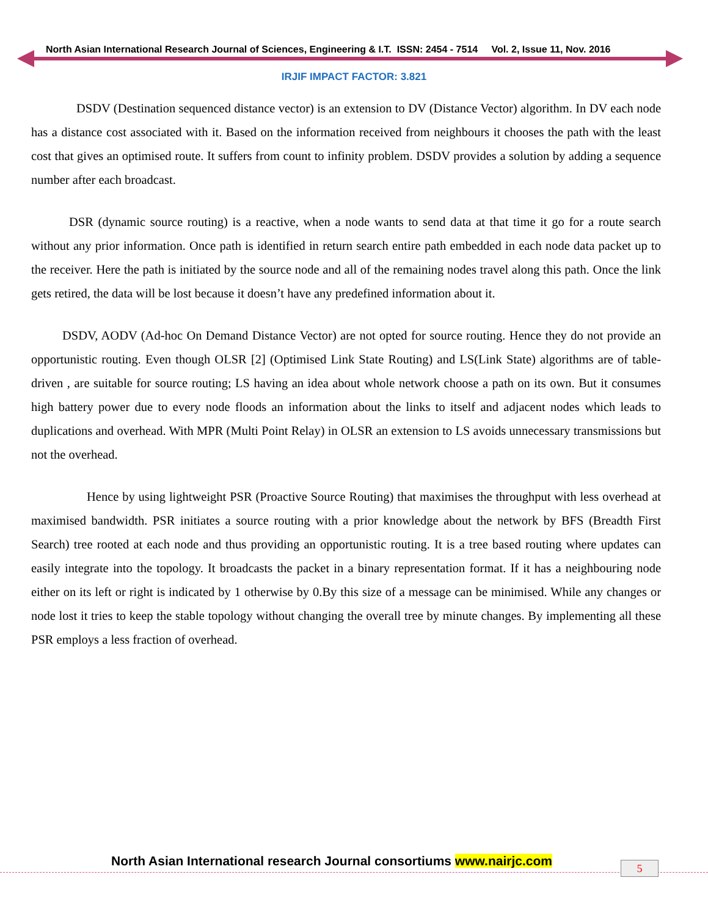North Asian International Research Journal of Sciences, Engineering & I.T. ISSN: 2454 - 7514 Vol. 2, Issue 11, Nov. 2016
IRJIF IMPACT FACTOR: 3.821
DSDV (Destination sequenced distance vector) is an extension to DV (Distance Vector) algorithm. In DV each node has a distance cost associated with it. Based on the information received from neighbours it chooses the path with the least cost that gives an optimised route. It suffers from count to infinity problem. DSDV provides a solution by adding a sequence number after each broadcast.
DSR (dynamic source routing) is a reactive, when a node wants to send data at that time it go for a route search without any prior information. Once path is identified in return search entire path embedded in each node data packet up to the receiver. Here the path is initiated by the source node and all of the remaining nodes travel along this path. Once the link gets retired, the data will be lost because it doesn’t have any predefined information about it.
DSDV, AODV (Ad-hoc On Demand Distance Vector) are not opted for source routing. Hence they do not provide an opportunistic routing. Even though OLSR [2] (Optimised Link State Routing) and LS(Link State) algorithms are of table- driven , are suitable for source routing; LS having an idea about whole network choose a path on its own. But it consumes high battery power due to every node floods an information about the links to itself and adjacent nodes which leads to duplications and overhead. With MPR (Multi Point Relay) in OLSR an extension to LS avoids unnecessary transmissions but not the overhead.
Hence by using lightweight PSR (Proactive Source Routing) that maximises the throughput with less overhead at maximised bandwidth. PSR initiates a source routing with a prior knowledge about the network by BFS (Breadth First Search) tree rooted at each node and thus providing an opportunistic routing. It is a tree based routing where updates can easily integrate into the topology. It broadcasts the packet in a binary representation format. If it has a neighbouring node either on its left or right is indicated by 1 otherwise by 0.By this size of a message can be minimised. While any changes or node lost it tries to keep the stable topology without changing the overall tree by minute changes. By implementing all these PSR employs a less fraction of overhead.
North Asian International research Journal consortiums www.nairjc.com
5